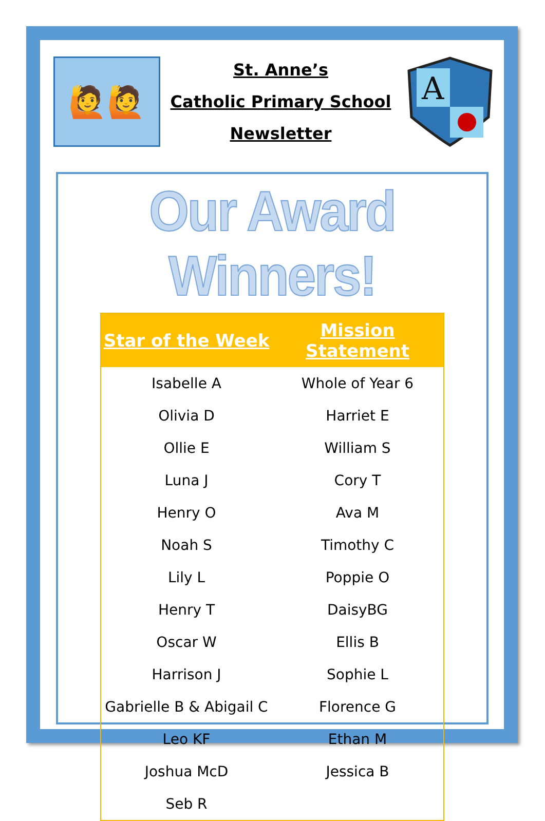🙋🙋
St. Anne’s
Catholic Primary School
Newsletter
A
Our Award Winners!
| Star of the Week | Mission Statement |
| --- | --- |
| Isabelle A | Whole of Year 6 |
| Olivia D | Harriet E |
| Ollie E | William S |
| Luna J | Cory T |
| Henry O | Ava M |
| Noah S | Timothy C |
| Lily L | Poppie O |
| Henry T | DaisyBG |
| Oscar W | Ellis B |
| Harrison J | Sophie L |
| Gabrielle B & Abigail C | Florence G |
| Leo KF | Ethan M |
| Joshua McD | Jessica B |
| Seb R | |